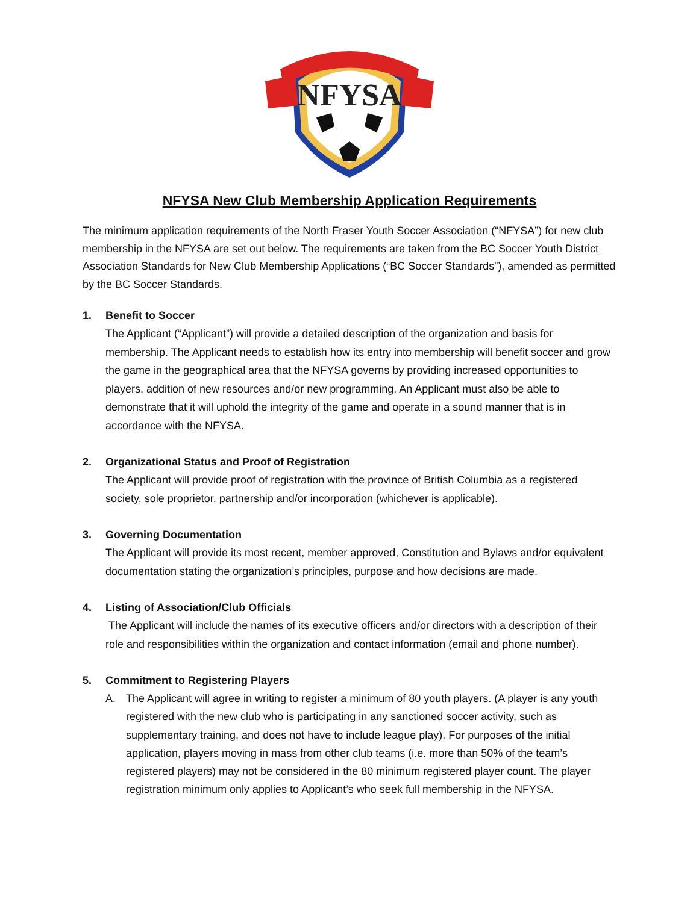NFYSA
NFYSA New Club Membership Application Requirements
The minimum application requirements of the North Fraser Youth Soccer Association (“NFYSA”) for new club membership in the NFYSA are set out below. The requirements are taken from the BC Soccer Youth District Association Standards for New Club Membership Applications (“BC Soccer Standards”), amended as permitted by the BC Soccer Standards.
1. Benefit to Soccer
The Applicant (“Applicant”) will provide a detailed description of the organization and basis for membership. The Applicant needs to establish how its entry into membership will benefit soccer and grow the game in the geographical area that the NFYSA governs by providing increased opportunities to players, addition of new resources and/or new programming. An Applicant must also be able to demonstrate that it will uphold the integrity of the game and operate in a sound manner that is in accordance with the NFYSA.
2. Organizational Status and Proof of Registration
The Applicant will provide proof of registration with the province of British Columbia as a registered society, sole proprietor, partnership and/or incorporation (whichever is applicable).
3. Governing Documentation
The Applicant will provide its most recent, member approved, Constitution and Bylaws and/or equivalent documentation stating the organization’s principles, purpose and how decisions are made.
4. Listing of Association/Club Officials
The Applicant will include the names of its executive officers and/or directors with a description of their role and responsibilities within the organization and contact information (email and phone number).
5. Commitment to Registering Players
A. The Applicant will agree in writing to register a minimum of 80 youth players. (A player is any youth registered with the new club who is participating in any sanctioned soccer activity, such as supplementary training, and does not have to include league play). For purposes of the initial application, players moving in mass from other club teams (i.e. more than 50% of the team’s registered players) may not be considered in the 80 minimum registered player count. The player registration minimum only applies to Applicant’s who seek full membership in the NFYSA.